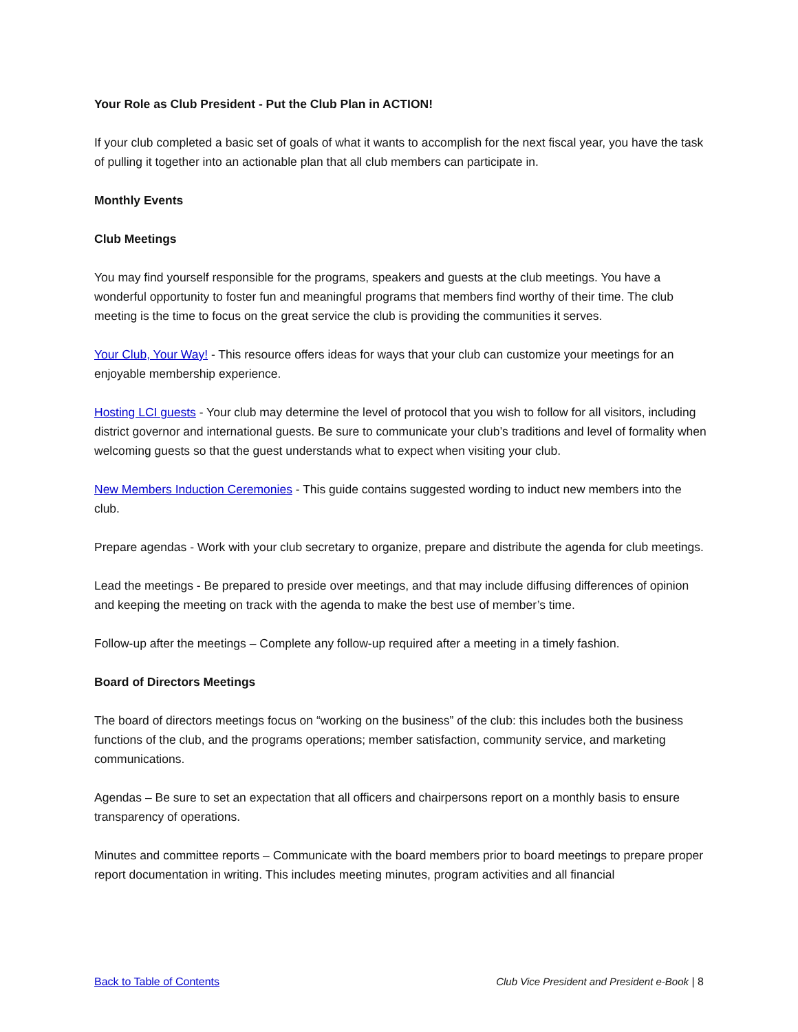Your Role as Club President - Put the Club Plan in ACTION!
If your club completed a basic set of goals of what it wants to accomplish for the next fiscal year, you have the task of pulling it together into an actionable plan that all club members can participate in.
Monthly Events
Club Meetings
You may find yourself responsible for the programs, speakers and guests at the club meetings. You have a wonderful opportunity to foster fun and meaningful programs that members find worthy of their time. The club meeting is the time to focus on the great service the club is providing the communities it serves.
Your Club, Your Way! - This resource offers ideas for ways that your club can customize your meetings for an enjoyable membership experience.
Hosting LCI guests - Your club may determine the level of protocol that you wish to follow for all visitors, including district governor and international guests. Be sure to communicate your club’s traditions and level of formality when welcoming guests so that the guest understands what to expect when visiting your club.
New Members Induction Ceremonies - This guide contains suggested wording to induct new members into the club.
Prepare agendas - Work with your club secretary to organize, prepare and distribute the agenda for club meetings.
Lead the meetings - Be prepared to preside over meetings, and that may include diffusing differences of opinion and keeping the meeting on track with the agenda to make the best use of member’s time.
Follow-up after the meetings – Complete any follow-up required after a meeting in a timely fashion.
Board of Directors Meetings
The board of directors meetings focus on “working on the business” of the club: this includes both the business functions of the club, and the programs operations; member satisfaction, community service, and marketing communications.
Agendas – Be sure to set an expectation that all officers and chairpersons report on a monthly basis to ensure transparency of operations.
Minutes and committee reports – Communicate with the board members prior to board meetings to prepare proper report documentation in writing. This includes meeting minutes, program activities and all financial
Back to Table of Contents Club Vice President and President e-Book | 8